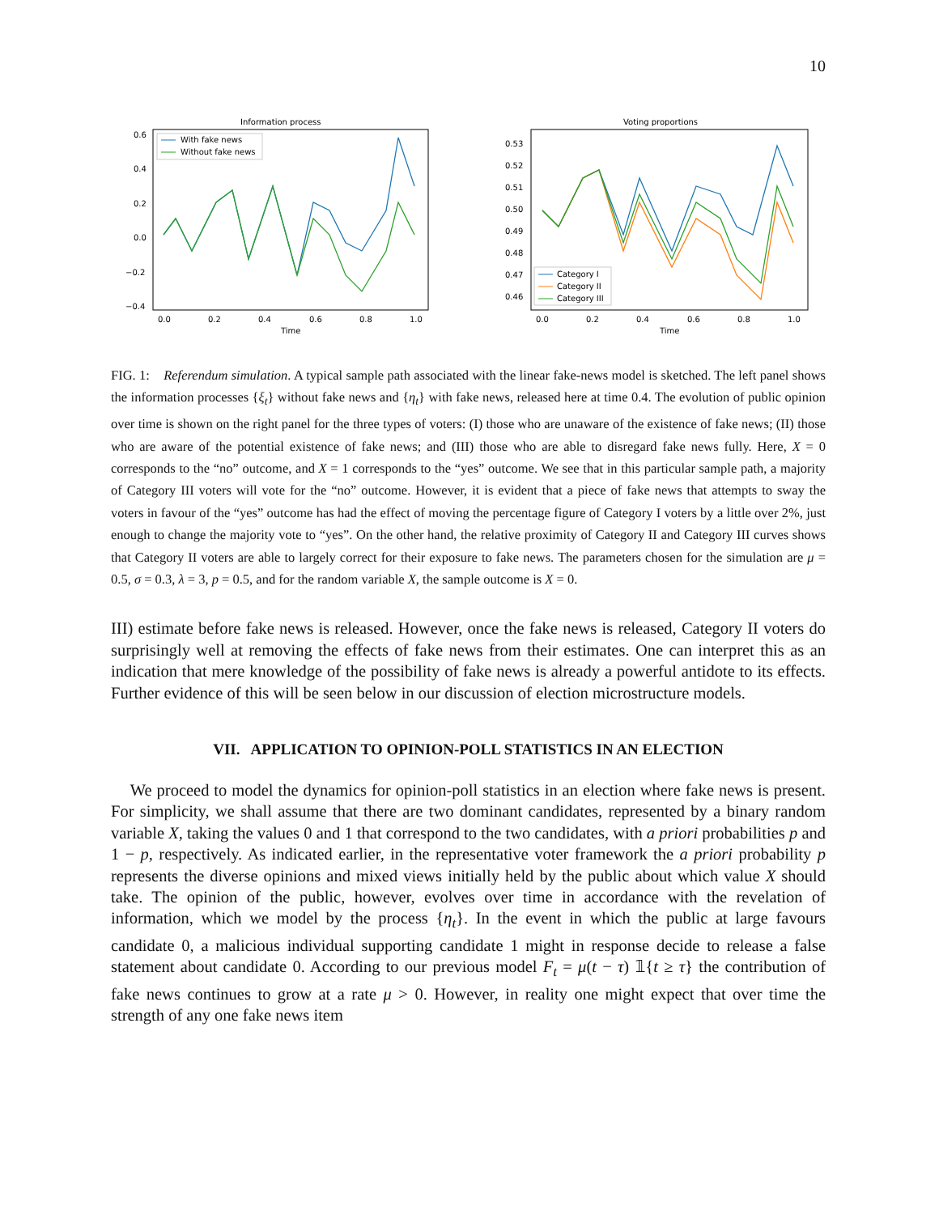10
Information process
0.6
0.4
0.2
0.0
−0.2
−0.4
0.0
0.2
0.4
0.6
0.8
1.0
Time
With fake news
Without fake news
Voting proportions
0.53
0.52
0.51
0.50
0.49
0.48
0.47
0.46
0.0
0.2
0.4
0.6
0.8
1.0
Time
Category I
Category II
Category III
FIG. 1: Referendum simulation. A typical sample path associated with the linear fake-news model is sketched. The left panel shows the information processes {ξ<sub>t</sub>} without fake news and {η<sub>t</sub>} with fake news, released here at time 0.4. The evolution of public opinion over time is shown on the right panel for the three types of voters: (I) those who are unaware of the existence of fake news; (II) those who are aware of the potential existence of fake news; and (III) those who are able to disregard fake news fully. Here, X = 0 corresponds to the “no” outcome, and X = 1 corresponds to the “yes” outcome. We see that in this particular sample path, a majority of Category III voters will vote for the “no” outcome. However, it is evident that a piece of fake news that attempts to sway the voters in favour of the “yes” outcome has had the effect of moving the percentage figure of Category I voters by a little over 2%, just enough to change the majority vote to “yes”. On the other hand, the relative proximity of Category II and Category III curves shows that Category II voters are able to largely correct for their exposure to fake news. The parameters chosen for the simulation are μ = 0.5, σ = 0.3, λ = 3, p = 0.5, and for the random variable X, the sample outcome is X = 0.
III) estimate before fake news is released. However, once the fake news is released, Category II voters do surprisingly well at removing the effects of fake news from their estimates. One can interpret this as an indication that mere knowledge of the possibility of fake news is already a powerful antidote to its effects. Further evidence of this will be seen below in our discussion of election microstructure models.
VII. APPLICATION TO OPINION-POLL STATISTICS IN AN ELECTION
We proceed to model the dynamics for opinion-poll statistics in an election where fake news is present. For simplicity, we shall assume that there are two dominant candidates, represented by a binary random variable X, taking the values 0 and 1 that correspond to the two candidates, with a priori probabilities p and 1 − p, respectively. As indicated earlier, in the representative voter framework the a priori probability p represents the diverse opinions and mixed views initially held by the public about which value X should take. The opinion of the public, however, evolves over time in accordance with the revelation of information, which we model by the process {η<sub>t</sub>}. In the event in which the public at large favours candidate 0, a malicious individual supporting candidate 1 might in response decide to release a false statement about candidate 0. According to our previous model F<sub>t</sub> = μ(t − τ) 𝟙{t ≥ τ} the contribution of fake news continues to grow at a rate μ > 0. However, in reality one might expect that over time the strength of any one fake news item